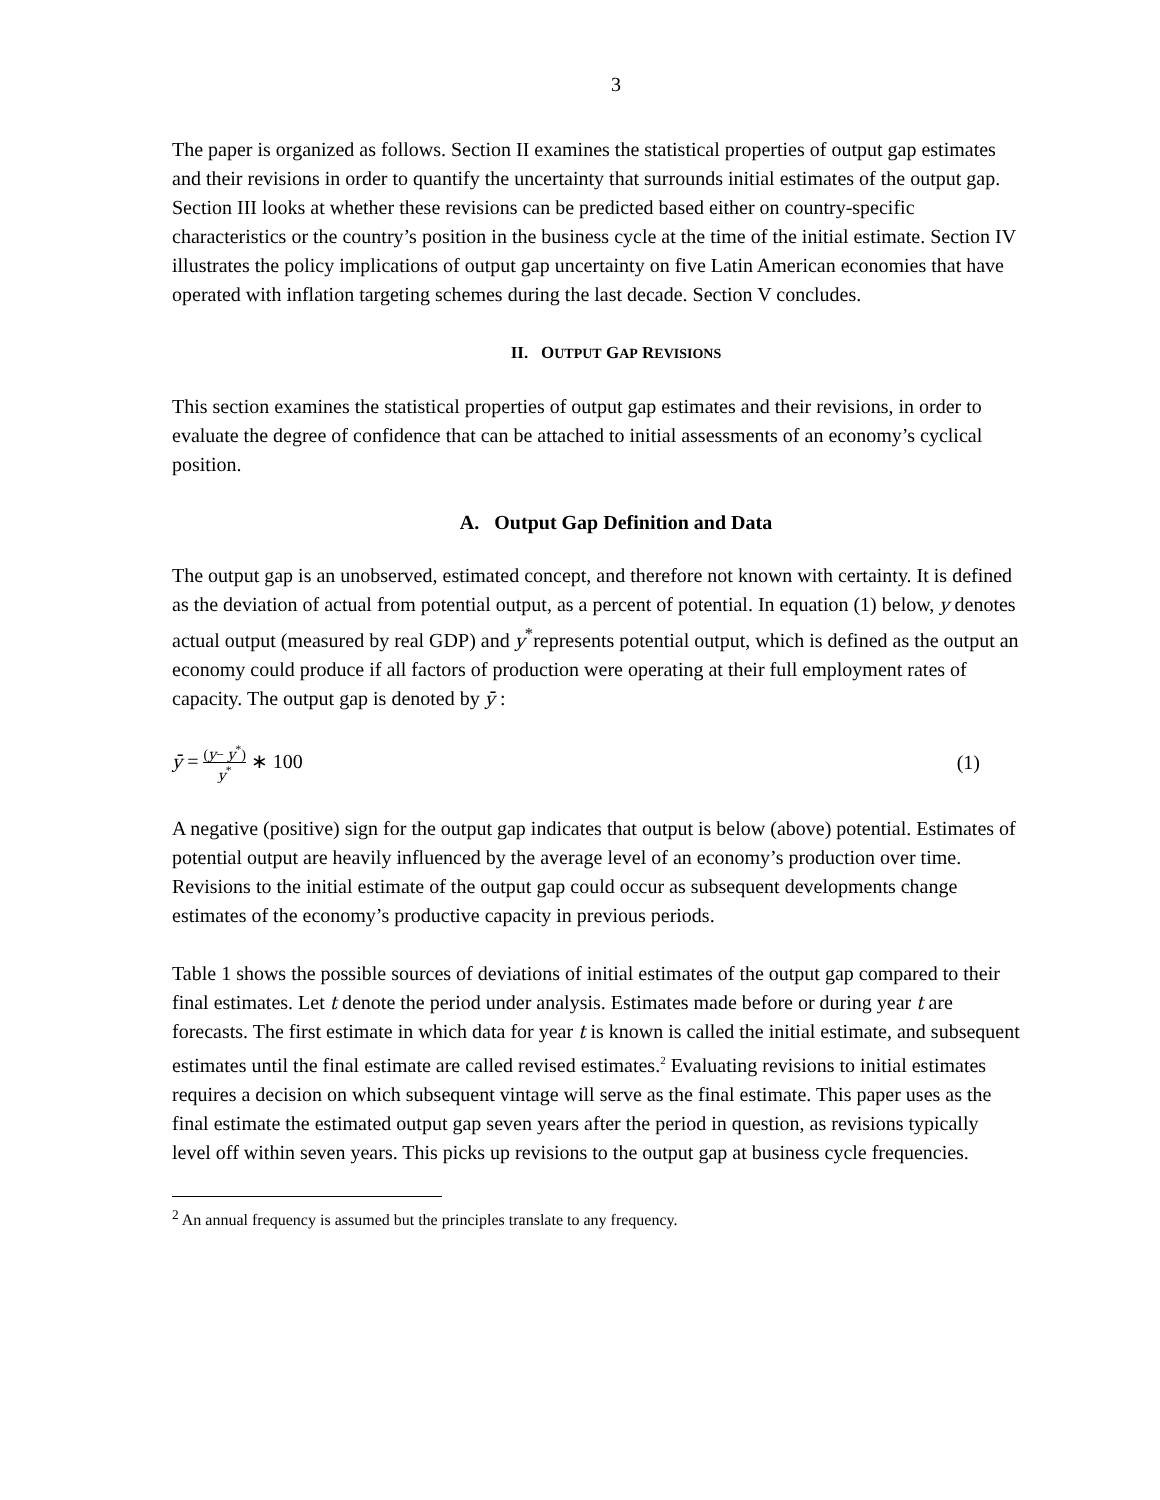3
The paper is organized as follows. Section II examines the statistical properties of output gap estimates and their revisions in order to quantify the uncertainty that surrounds initial estimates of the output gap. Section III looks at whether these revisions can be predicted based either on country-specific characteristics or the country’s position in the business cycle at the time of the initial estimate. Section IV illustrates the policy implications of output gap uncertainty on five Latin American economies that have operated with inflation targeting schemes during the last decade. Section V concludes.
II. OUTPUT GAP REVISIONS
This section examines the statistical properties of output gap estimates and their revisions, in order to evaluate the degree of confidence that can be attached to initial assessments of an economy’s cyclical position.
A. Output Gap Definition and Data
The output gap is an unobserved, estimated concept, and therefore not known with certainty. It is defined as the deviation of actual from potential output, as a percent of potential. In equation (1) below, y denotes actual output (measured by real GDP) and y<sup>*</sup>represents potential output, which is defined as the output an economy could produce if all factors of production were operating at their full employment rates of capacity. The output gap is denoted by ȳ :
ȳ = (y− y<sup>*</sup>) y<sup>*</sup> ∗ 100 (1)
A negative (positive) sign for the output gap indicates that output is below (above) potential. Estimates of potential output are heavily influenced by the average level of an economy’s production over time. Revisions to the initial estimate of the output gap could occur as subsequent developments change estimates of the economy’s productive capacity in previous periods.
Table 1 shows the possible sources of deviations of initial estimates of the output gap compared to their final estimates. Let t denote the period under analysis. Estimates made before or during year t are forecasts. The first estimate in which data for year t is known is called the initial estimate, and subsequent estimates until the final estimate are called revised estimates.<sup>2</sup> Evaluating revisions to initial estimates requires a decision on which subsequent vintage will serve as the final estimate. This paper uses as the final estimate the estimated output gap seven years after the period in question, as revisions typically level off within seven years. This picks up revisions to the output gap at business cycle frequencies.
<sup>2</sup> An annual frequency is assumed but the principles translate to any frequency.